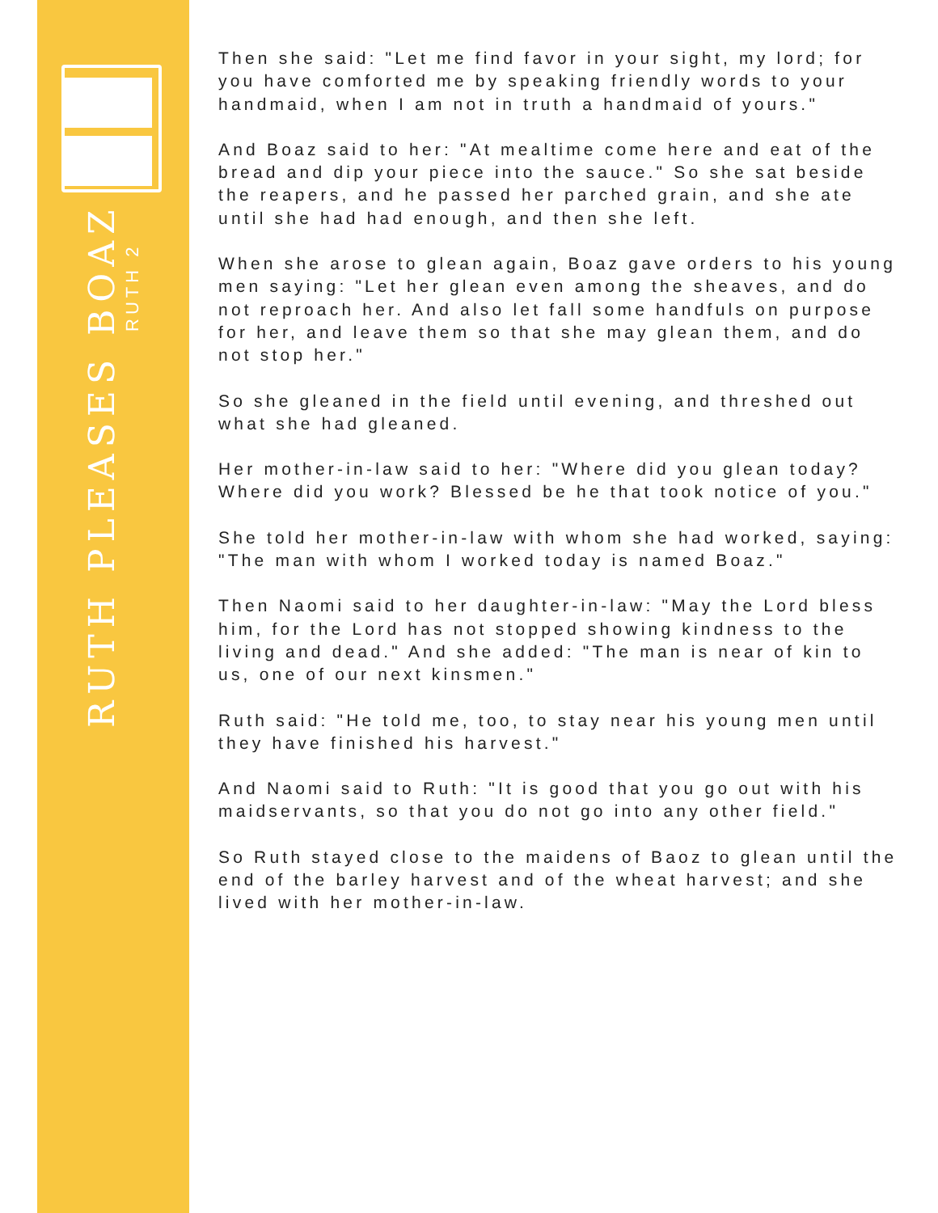RUTH PLEASES BOAZ
RUTH 2
Then she said: "Let me find favor in your sight, my lord; for you have comforted me by speaking friendly words to your handmaid, when I am not in truth a handmaid of yours."
And Boaz said to her: "At mealtime come here and eat of the bread and dip your piece into the sauce." So she sat beside the reapers, and he passed her parched grain, and she ate until she had had enough, and then she left.
When she arose to glean again, Boaz gave orders to his young men saying: "Let her glean even among the sheaves, and do not reproach her. And also let fall some handfuls on purpose for her, and leave them so that she may glean them, and do not stop her."
So she gleaned in the field until evening, and threshed out what she had gleaned.
Her mother-in-law said to her: "Where did you glean today? Where did you work? Blessed be he that took notice of you."
She told her mother-in-law with whom she had worked, saying: "The man with whom I worked today is named Boaz."
Then Naomi said to her daughter-in-law: "May the Lord bless him, for the Lord has not stopped showing kindness to the living and dead." And she added: "The man is near of kin to us, one of our next kinsmen."
Ruth said: "He told me, too, to stay near his young men until they have finished his harvest."
And Naomi said to Ruth: "It is good that you go out with his maidservants, so that you do not go into any other field."
So Ruth stayed close to the maidens of Baoz to glean until the end of the barley harvest and of the wheat harvest; and she lived with her mother-in-law.